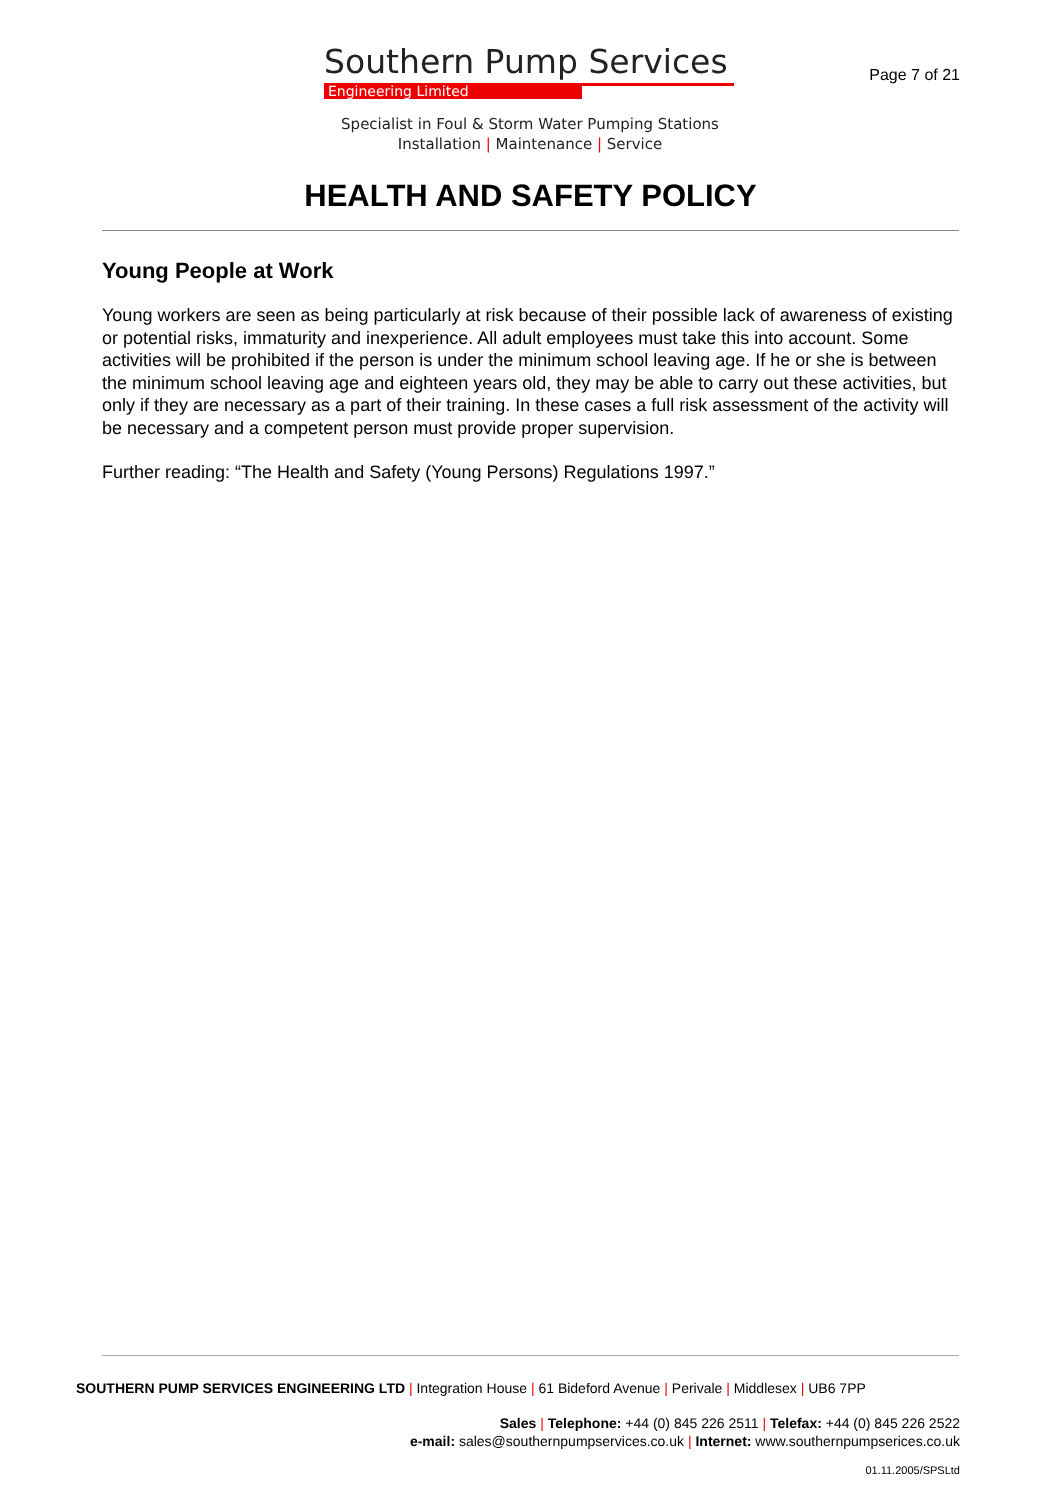Southern Pump Services
Engineering Limited
Page 7 of 21
Specialist in Foul & Storm Water Pumping Stations
Installation | Maintenance | Service
HEALTH AND SAFETY POLICY
Young People at Work
Young workers are seen as being particularly at risk because of their possible lack of awareness of existing or potential risks, immaturity and inexperience. All adult employees must take this into account. Some activities will be prohibited if the person is under the minimum school leaving age. If he or she is between the minimum school leaving age and eighteen years old, they may be able to carry out these activities, but only if they are necessary as a part of their training. In these cases a full risk assessment of the activity will be necessary and a competent person must provide proper supervision.
Further reading: “The Health and Safety (Young Persons) Regulations 1997.”
SOUTHERN PUMP SERVICES ENGINEERING LTD | Integration House | 61 Bideford Avenue | Perivale | Middlesex | UB6 7PP
Sales | Telephone: +44 (0) 845 226 2511 | Telefax: +44 (0) 845 226 2522
e-mail: sales@southernpumpservices.co.uk | Internet: www.southernpumpserices.co.uk
01.11.2005/SPSLtd